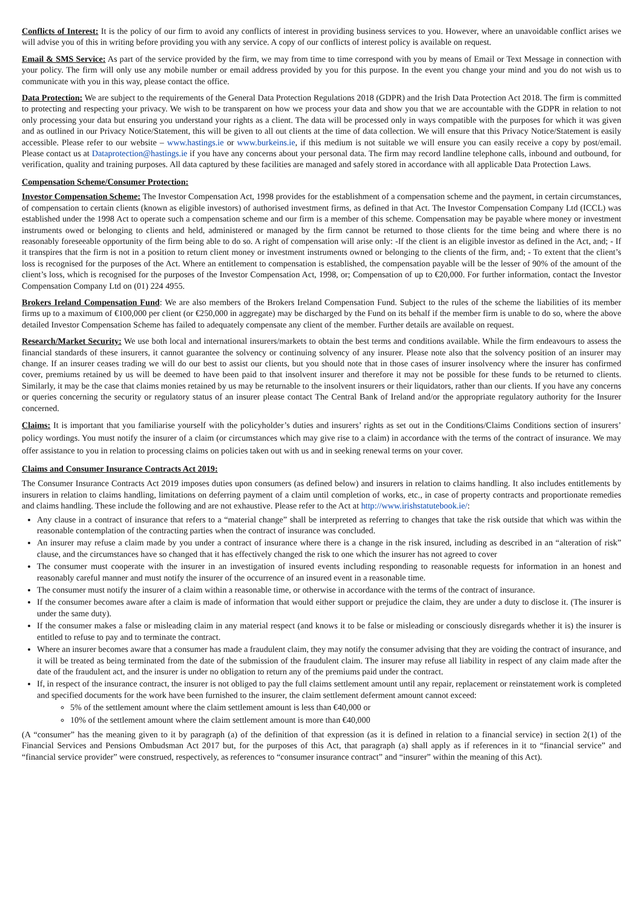Conflicts of Interest: It is the policy of our firm to avoid any conflicts of interest in providing business services to you. However, where an unavoidable conflict arises we will advise you of this in writing before providing you with any service. A copy of our conflicts of interest policy is available on request.
Email & SMS Service: As part of the service provided by the firm, we may from time to time correspond with you by means of Email or Text Message in connection with your policy. The firm will only use any mobile number or email address provided by you for this purpose. In the event you change your mind and you do not wish us to communicate with you in this way, please contact the office.
Data Protection: We are subject to the requirements of the General Data Protection Regulations 2018 (GDPR) and the Irish Data Protection Act 2018. The firm is committed to protecting and respecting your privacy. We wish to be transparent on how we process your data and show you that we are accountable with the GDPR in relation to not only processing your data but ensuring you understand your rights as a client. The data will be processed only in ways compatible with the purposes for which it was given and as outlined in our Privacy Notice/Statement, this will be given to all out clients at the time of data collection. We will ensure that this Privacy Notice/Statement is easily accessible. Please refer to our website – www.hastings.ie or www.burkeins.ie, if this medium is not suitable we will ensure you can easily receive a copy by post/email. Please contact us at Dataprotection@hastings.ie if you have any concerns about your personal data. The firm may record landline telephone calls, inbound and outbound, for verification, quality and training purposes. All data captured by these facilities are managed and safely stored in accordance with all applicable Data Protection Laws.
Compensation Scheme/Consumer Protection:
Investor Compensation Scheme: The Investor Compensation Act, 1998 provides for the establishment of a compensation scheme and the payment, in certain circumstances, of compensation to certain clients (known as eligible investors) of authorised investment firms, as defined in that Act. The Investor Compensation Company Ltd (ICCL) was established under the 1998 Act to operate such a compensation scheme and our firm is a member of this scheme. Compensation may be payable where money or investment instruments owed or belonging to clients and held, administered or managed by the firm cannot be returned to those clients for the time being and where there is no reasonably foreseeable opportunity of the firm being able to do so. A right of compensation will arise only: -If the client is an eligible investor as defined in the Act, and; - If it transpires that the firm is not in a position to return client money or investment instruments owned or belonging to the clients of the firm, and; - To extent that the client’s loss is recognised for the purposes of the Act. Where an entitlement to compensation is established, the compensation payable will be the lesser of 90% of the amount of the client’s loss, which is recognised for the purposes of the Investor Compensation Act, 1998, or; Compensation of up to €20,000. For further information, contact the Investor Compensation Company Ltd on (01) 224 4955.
Brokers Ireland Compensation Fund: We are also members of the Brokers Ireland Compensation Fund. Subject to the rules of the scheme the liabilities of its member firms up to a maximum of €100,000 per client (or €250,000 in aggregate) may be discharged by the Fund on its behalf if the member firm is unable to do so, where the above detailed Investor Compensation Scheme has failed to adequately compensate any client of the member. Further details are available on request.
Research/Market Security: We use both local and international insurers/markets to obtain the best terms and conditions available. While the firm endeavours to assess the financial standards of these insurers, it cannot guarantee the solvency or continuing solvency of any insurer. Please note also that the solvency position of an insurer may change. If an insurer ceases trading we will do our best to assist our clients, but you should note that in those cases of insurer insolvency where the insurer has confirmed cover, premiums retained by us will be deemed to have been paid to that insolvent insurer and therefore it may not be possible for these funds to be returned to clients. Similarly, it may be the case that claims monies retained by us may be returnable to the insolvent insurers or their liquidators, rather than our clients. If you have any concerns or queries concerning the security or regulatory status of an insurer please contact The Central Bank of Ireland and/or the appropriate regulatory authority for the Insurer concerned.
Claims: It is important that you familiarise yourself with the policyholder’s duties and insurers’ rights as set out in the Conditions/Claims Conditions section of insurers’ policy wordings. You must notify the insurer of a claim (or circumstances which may give rise to a claim) in accordance with the terms of the contract of insurance. We may offer assistance to you in relation to processing claims on policies taken out with us and in seeking renewal terms on your cover.
Claims and Consumer Insurance Contracts Act 2019:
The Consumer Insurance Contracts Act 2019 imposes duties upon consumers (as defined below) and insurers in relation to claims handling. It also includes entitlements by insurers in relation to claims handling, limitations on deferring payment of a claim until completion of works, etc., in case of property contracts and proportionate remedies and claims handling. These include the following and are not exhaustive. Please refer to the Act at http://www.irishstatutebook.ie/:
Any clause in a contract of insurance that refers to a “material change” shall be interpreted as referring to changes that take the risk outside that which was within the reasonable contemplation of the contracting parties when the contract of insurance was concluded.
An insurer may refuse a claim made by you under a contract of insurance where there is a change in the risk insured, including as described in an “alteration of risk” clause, and the circumstances have so changed that it has effectively changed the risk to one which the insurer has not agreed to cover
The consumer must cooperate with the insurer in an investigation of insured events including responding to reasonable requests for information in an honest and reasonably careful manner and must notify the insurer of the occurrence of an insured event in a reasonable time.
The consumer must notify the insurer of a claim within a reasonable time, or otherwise in accordance with the terms of the contract of insurance.
If the consumer becomes aware after a claim is made of information that would either support or prejudice the claim, they are under a duty to disclose it. (The insurer is under the same duty).
If the consumer makes a false or misleading claim in any material respect (and knows it to be false or misleading or consciously disregards whether it is) the insurer is entitled to refuse to pay and to terminate the contract.
Where an insurer becomes aware that a consumer has made a fraudulent claim, they may notify the consumer advising that they are voiding the contract of insurance, and it will be treated as being terminated from the date of the submission of the fraudulent claim. The insurer may refuse all liability in respect of any claim made after the date of the fraudulent act, and the insurer is under no obligation to return any of the premiums paid under the contract.
If, in respect of the insurance contract, the insurer is not obliged to pay the full claims settlement amount until any repair, replacement or reinstatement work is completed and specified documents for the work have been furnished to the insurer, the claim settlement deferment amount cannot exceed:
5% of the settlement amount where the claim settlement amount is less than €40,000 or
10% of the settlement amount where the claim settlement amount is more than €40,000
(A “consumer” has the meaning given to it by paragraph (a) of the definition of that expression (as it is defined in relation to a financial service) in section 2(1) of the Financial Services and Pensions Ombudsman Act 2017 but, for the purposes of this Act, that paragraph (a) shall apply as if references in it to “financial service” and “financial service provider” were construed, respectively, as references to “consumer insurance contract” and “insurer” within the meaning of this Act).